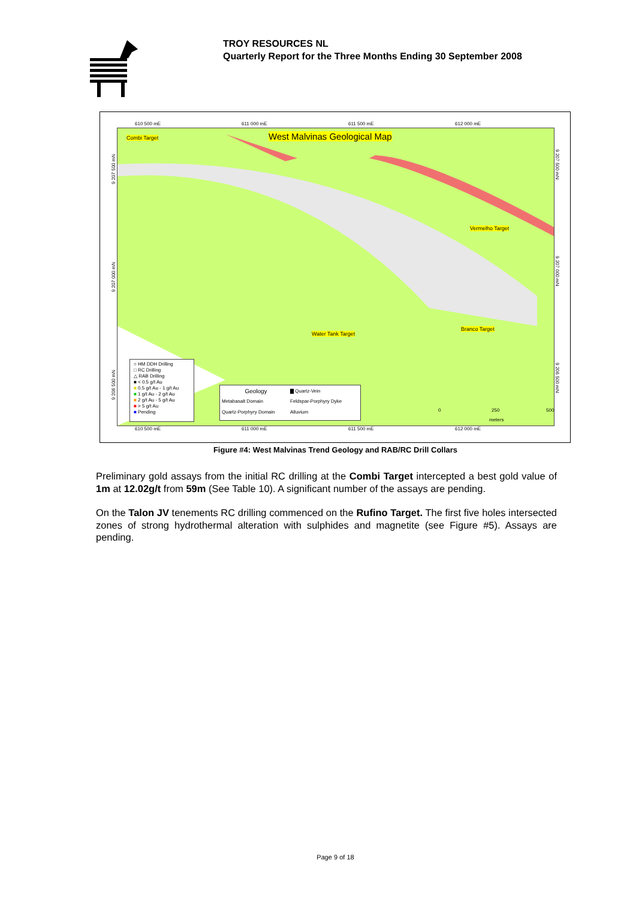TROY RESOURCES NL
Quarterly Report for the Three Months Ending 30 September 2008
610 500 mE 611 000 mE 611 500 mE 612 000 mE
Combi Target West Malvinas Geological Map
Vermelho Target
Water Tank Target
Branco Target
○ HM DDH Drilling
□ RC Drilling
△ RAB Drilling
■ < 0.5 g/t Au
■ 0.5 g/t Au - 1 g/t Au
■ 1 g/t Au - 2 g/t Au
■ 2 g/t Au - 5 g/t Au
■ > 5 g/t Au
■ Pending
Geology
▇ Quartz-Vein
Metabasalt Domain
Feldspar-Porphyry Dyke
Quartz-Porphyry Domain
Alluvium
0 250 500
meters
610 500 mE 611 000 mE 611 500 mE 612 000 mE
9 207 500 mN
9 207 000 mN
9 206 500 mN
9 207 500 mN
9 207 000 mN
9 206 500 mN
Figure #4: West Malvinas Trend Geology and RAB/RC Drill Collars
Preliminary gold assays from the initial RC drilling at the Combi Target intercepted a best gold value of 1m at 12.02g/t from 59m (See Table 10). A significant number of the assays are pending.
On the Talon JV tenements RC drilling commenced on the Rufino Target. The first five holes intersected zones of strong hydrothermal alteration with sulphides and magnetite (see Figure #5). Assays are pending.
Page 9 of 18